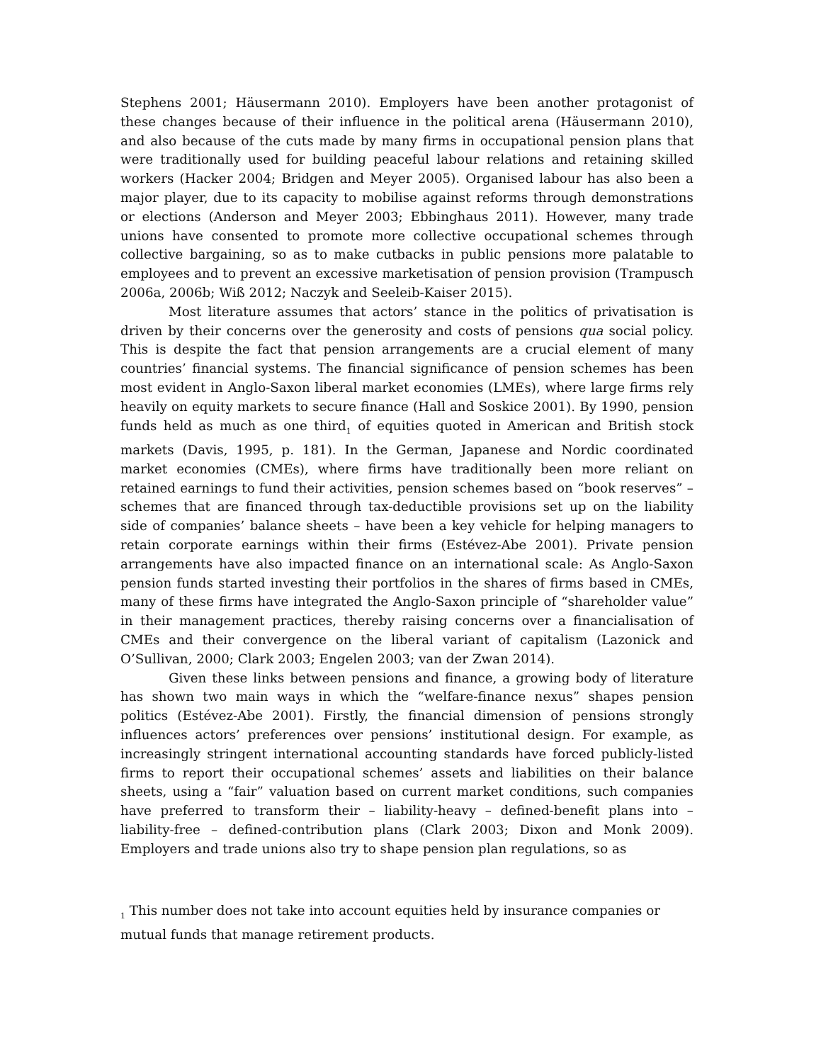Stephens 2001; Häusermann 2010). Employers have been another protagonist of these changes because of their influence in the political arena (Häusermann 2010), and also because of the cuts made by many firms in occupational pension plans that were traditionally used for building peaceful labour relations and retaining skilled workers (Hacker 2004; Bridgen and Meyer 2005). Organised labour has also been a major player, due to its capacity to mobilise against reforms through demonstrations or elections (Anderson and Meyer 2003; Ebbinghaus 2011). However, many trade unions have consented to promote more collective occupational schemes through collective bargaining, so as to make cutbacks in public pensions more palatable to employees and to prevent an excessive marketisation of pension provision (Trampusch 2006a, 2006b; Wiß 2012; Naczyk and Seeleib-Kaiser 2015).
Most literature assumes that actors’ stance in the politics of privatisation is driven by their concerns over the generosity and costs of pensions qua social policy. This is despite the fact that pension arrangements are a crucial element of many countries’ financial systems. The financial significance of pension schemes has been most evident in Anglo-Saxon liberal market economies (LMEs), where large firms rely heavily on equity markets to secure finance (Hall and Soskice 2001). By 1990, pension funds held as much as one third<sub>1</sub> of equities quoted in American and British stock markets (Davis, 1995, p. 181). In the German, Japanese and Nordic coordinated market economies (CMEs), where firms have traditionally been more reliant on retained earnings to fund their activities, pension schemes based on “book reserves” – schemes that are financed through tax-deductible provisions set up on the liability side of companies’ balance sheets – have been a key vehicle for helping managers to retain corporate earnings within their firms (Estévez-Abe 2001). Private pension arrangements have also impacted finance on an international scale: As Anglo-Saxon pension funds started investing their portfolios in the shares of firms based in CMEs, many of these firms have integrated the Anglo-Saxon principle of “shareholder value” in their management practices, thereby raising concerns over a financialisation of CMEs and their convergence on the liberal variant of capitalism (Lazonick and O’Sullivan, 2000; Clark 2003; Engelen 2003; van der Zwan 2014).
Given these links between pensions and finance, a growing body of literature has shown two main ways in which the “welfare-finance nexus” shapes pension politics (Estévez-Abe 2001). Firstly, the financial dimension of pensions strongly influences actors’ preferences over pensions’ institutional design. For example, as increasingly stringent international accounting standards have forced publicly-listed firms to report their occupational schemes’ assets and liabilities on their balance sheets, using a “fair” valuation based on current market conditions, such companies have preferred to transform their – liability-heavy – defined-benefit plans into – liability-free – defined-contribution plans (Clark 2003; Dixon and Monk 2009). Employers and trade unions also try to shape pension plan regulations, so as
<sub>1</sub> This number does not take into account equities held by insurance companies or mutual funds that manage retirement products.